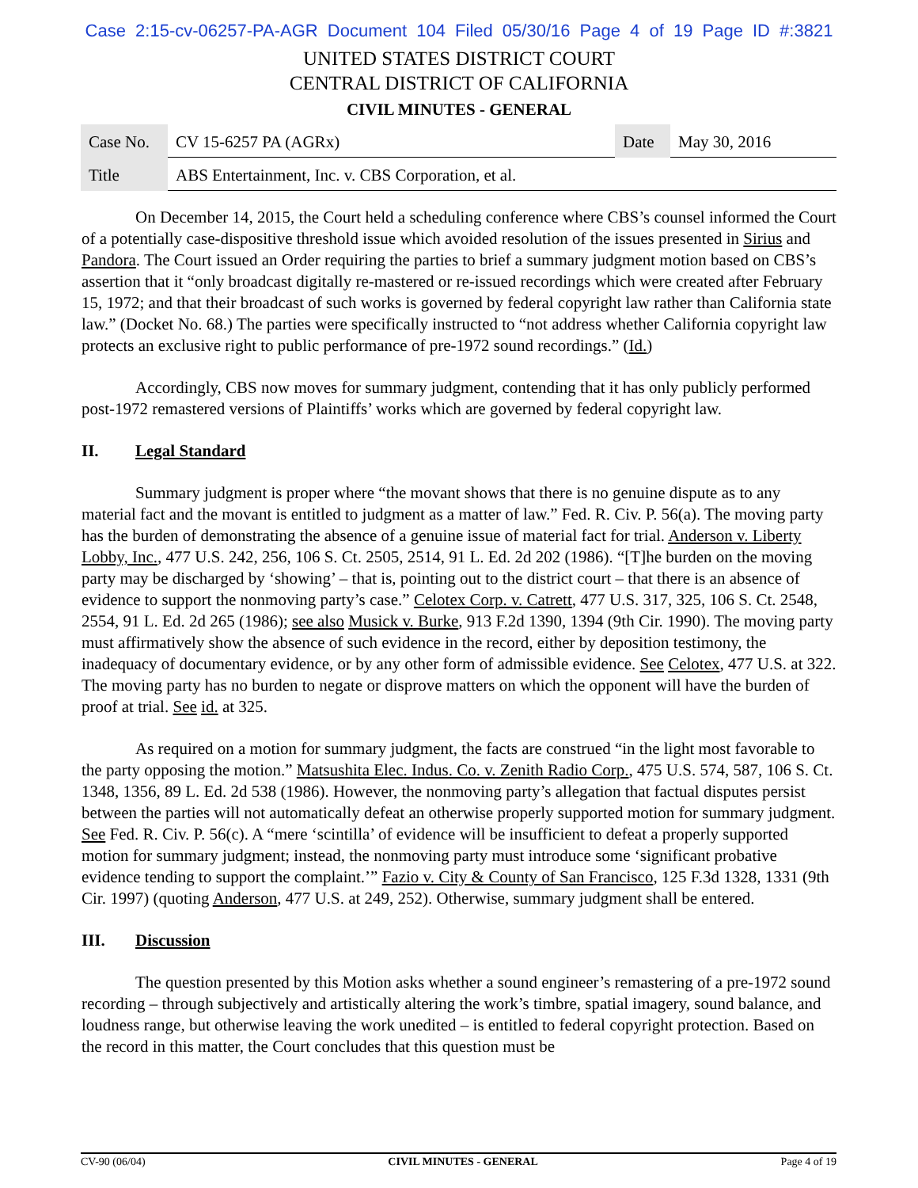Case 2:15-cv-06257-PA-AGR Document 104 Filed 05/30/16 Page 4 of 19 Page ID #:3821
UNITED STATES DISTRICT COURT
CENTRAL DISTRICT OF CALIFORNIA
CIVIL MINUTES - GENERAL
| Case No. | CV 15-6257 PA (AGRx) | Date | May 30, 2016 |
| Title | ABS Entertainment, Inc. v. CBS Corporation, et al. | | |
On December 14, 2015, the Court held a scheduling conference where CBS’s counsel informed the Court of a potentially case-dispositive threshold issue which avoided resolution of the issues presented in Sirius and Pandora. The Court issued an Order requiring the parties to brief a summary judgment motion based on CBS’s assertion that it “only broadcast digitally re-mastered or re-issued recordings which were created after February 15, 1972; and that their broadcast of such works is governed by federal copyright law rather than California state law.” (Docket No. 68.) The parties were specifically instructed to “not address whether California copyright law protects an exclusive right to public performance of pre-1972 sound recordings.” (Id.)
Accordingly, CBS now moves for summary judgment, contending that it has only publicly performed post-1972 remastered versions of Plaintiffs’ works which are governed by federal copyright law.
II. Legal Standard
Summary judgment is proper where “the movant shows that there is no genuine dispute as to any material fact and the movant is entitled to judgment as a matter of law.” Fed. R. Civ. P. 56(a). The moving party has the burden of demonstrating the absence of a genuine issue of material fact for trial. Anderson v. Liberty Lobby, Inc., 477 U.S. 242, 256, 106 S. Ct. 2505, 2514, 91 L. Ed. 2d 202 (1986). “[T]he burden on the moving party may be discharged by ‘showing’ – that is, pointing out to the district court – that there is an absence of evidence to support the nonmoving party’s case.” Celotex Corp. v. Catrett, 477 U.S. 317, 325, 106 S. Ct. 2548, 2554, 91 L. Ed. 2d 265 (1986); see also Musick v. Burke, 913 F.2d 1390, 1394 (9th Cir. 1990). The moving party must affirmatively show the absence of such evidence in the record, either by deposition testimony, the inadequacy of documentary evidence, or by any other form of admissible evidence. See Celotex, 477 U.S. at 322. The moving party has no burden to negate or disprove matters on which the opponent will have the burden of proof at trial. See id. at 325.
As required on a motion for summary judgment, the facts are construed “in the light most favorable to the party opposing the motion.” Matsushita Elec. Indus. Co. v. Zenith Radio Corp., 475 U.S. 574, 587, 106 S. Ct. 1348, 1356, 89 L. Ed. 2d 538 (1986). However, the nonmoving party’s allegation that factual disputes persist between the parties will not automatically defeat an otherwise properly supported motion for summary judgment. See Fed. R. Civ. P. 56(c). A “mere ‘scintilla’ of evidence will be insufficient to defeat a properly supported motion for summary judgment; instead, the nonmoving party must introduce some ‘significant probative evidence tending to support the complaint.’” Fazio v. City & County of San Francisco, 125 F.3d 1328, 1331 (9th Cir. 1997) (quoting Anderson, 477 U.S. at 249, 252). Otherwise, summary judgment shall be entered.
III. Discussion
The question presented by this Motion asks whether a sound engineer’s remastering of a pre-1972 sound recording – through subjectively and artistically altering the work’s timbre, spatial imagery, sound balance, and loudness range, but otherwise leaving the work unedited – is entitled to federal copyright protection. Based on the record in this matter, the Court concludes that this question must be
CV-90 (06/04) CIVIL MINUTES - GENERAL Page 4 of 19